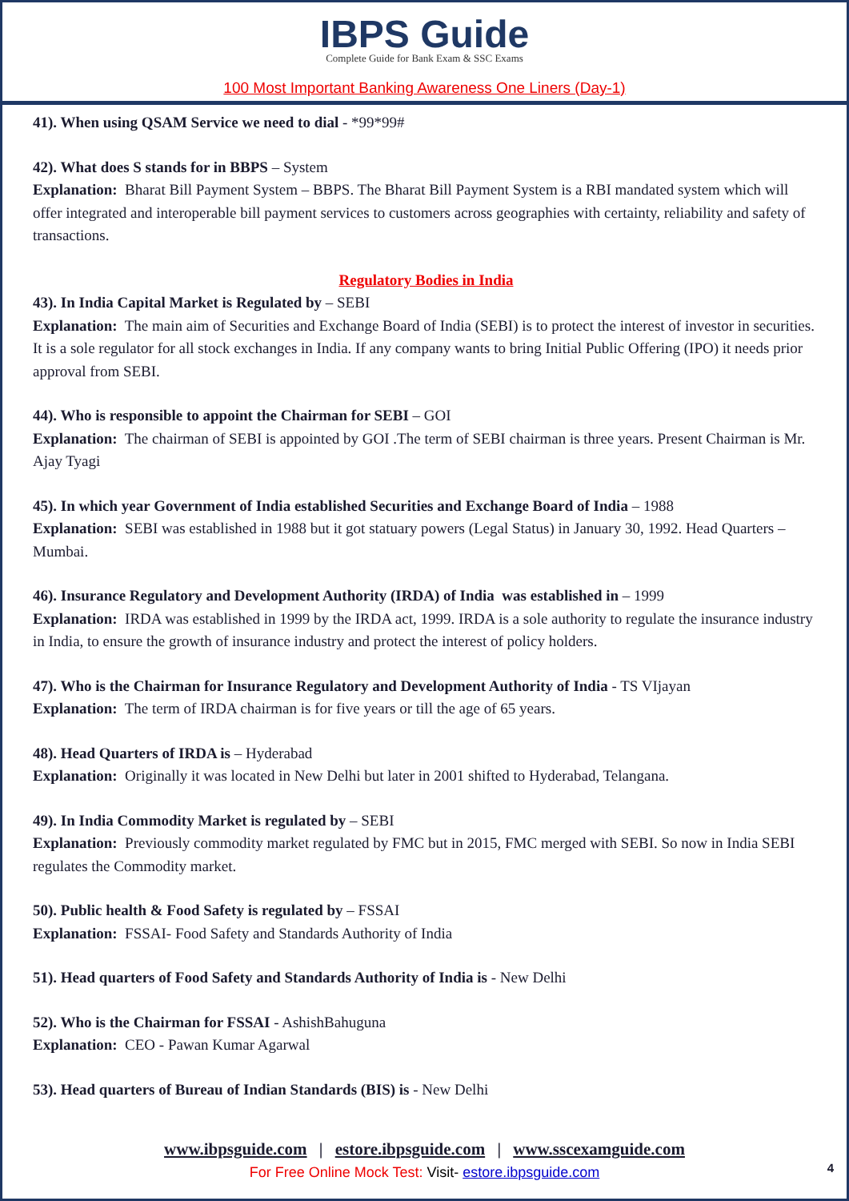IBPS Guide
Complete Guide for Bank Exam & SSC Exams
100 Most Important Banking Awareness One Liners (Day-1)
41). When using QSAM Service we need to dial - *99*99#
42). What does S stands for in BBPS – System
Explanation: Bharat Bill Payment System – BBPS. The Bharat Bill Payment System is a RBI mandated system which will offer integrated and interoperable bill payment services to customers across geographies with certainty, reliability and safety of transactions.
Regulatory Bodies in India
43). In India Capital Market is Regulated by – SEBI
Explanation: The main aim of Securities and Exchange Board of India (SEBI) is to protect the interest of investor in securities. It is a sole regulator for all stock exchanges in India. If any company wants to bring Initial Public Offering (IPO) it needs prior approval from SEBI.
44). Who is responsible to appoint the Chairman for SEBI – GOI
Explanation: The chairman of SEBI is appointed by GOI .The term of SEBI chairman is three years. Present Chairman is Mr. Ajay Tyagi
45). In which year Government of India established Securities and Exchange Board of India – 1988
Explanation: SEBI was established in 1988 but it got statuary powers (Legal Status) in January 30, 1992. Head Quarters – Mumbai.
46). Insurance Regulatory and Development Authority (IRDA) of India was established in – 1999
Explanation: IRDA was established in 1999 by the IRDA act, 1999. IRDA is a sole authority to regulate the insurance industry in India, to ensure the growth of insurance industry and protect the interest of policy holders.
47). Who is the Chairman for Insurance Regulatory and Development Authority of India - TS VIjayan
Explanation: The term of IRDA chairman is for five years or till the age of 65 years.
48). Head Quarters of IRDA is – Hyderabad
Explanation: Originally it was located in New Delhi but later in 2001 shifted to Hyderabad, Telangana.
49). In India Commodity Market is regulated by – SEBI
Explanation: Previously commodity market regulated by FMC but in 2015, FMC merged with SEBI. So now in India SEBI regulates the Commodity market.
50). Public health & Food Safety is regulated by – FSSAI
Explanation: FSSAI- Food Safety and Standards Authority of India
51). Head quarters of Food Safety and Standards Authority of India is - New Delhi
52). Who is the Chairman for FSSAI - AshishBahuguna
Explanation: CEO - Pawan Kumar Agarwal
53). Head quarters of Bureau of Indian Standards (BIS) is - New Delhi
www.ibpsguide.com | estore.ibpsguide.com | www.sscexamguide.com
For Free Online Mock Test: Visit- estore.ibpsguide.com
4